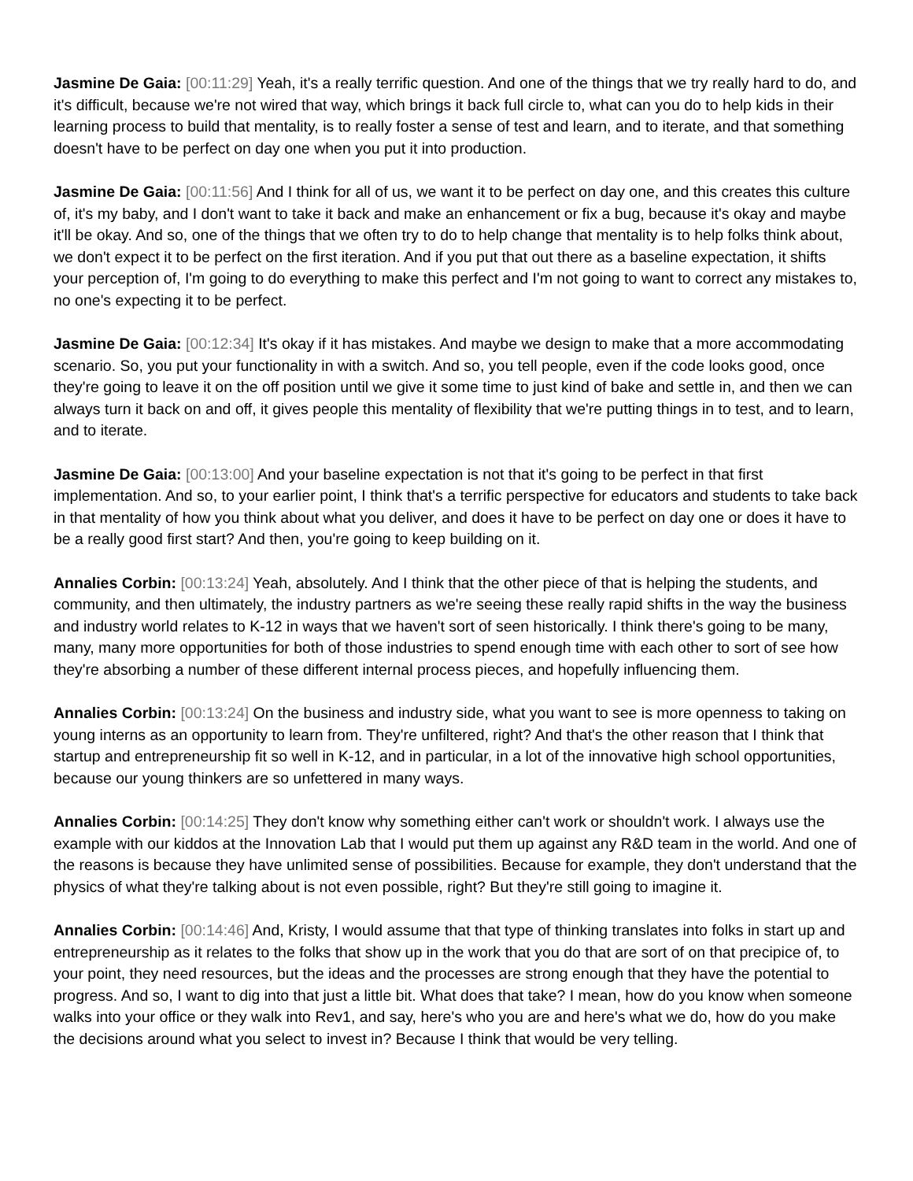Jasmine De Gaia: [00:11:29] Yeah, it's a really terrific question. And one of the things that we try really hard to do, and it's difficult, because we're not wired that way, which brings it back full circle to, what can you do to help kids in their learning process to build that mentality, is to really foster a sense of test and learn, and to iterate, and that something doesn't have to be perfect on day one when you put it into production.
Jasmine De Gaia: [00:11:56] And I think for all of us, we want it to be perfect on day one, and this creates this culture of, it's my baby, and I don't want to take it back and make an enhancement or fix a bug, because it's okay and maybe it'll be okay. And so, one of the things that we often try to do to help change that mentality is to help folks think about, we don't expect it to be perfect on the first iteration. And if you put that out there as a baseline expectation, it shifts your perception of, I'm going to do everything to make this perfect and I'm not going to want to correct any mistakes to, no one's expecting it to be perfect.
Jasmine De Gaia: [00:12:34] It's okay if it has mistakes. And maybe we design to make that a more accommodating scenario. So, you put your functionality in with a switch. And so, you tell people, even if the code looks good, once they're going to leave it on the off position until we give it some time to just kind of bake and settle in, and then we can always turn it back on and off, it gives people this mentality of flexibility that we're putting things in to test, and to learn, and to iterate.
Jasmine De Gaia: [00:13:00] And your baseline expectation is not that it's going to be perfect in that first implementation. And so, to your earlier point, I think that's a terrific perspective for educators and students to take back in that mentality of how you think about what you deliver, and does it have to be perfect on day one or does it have to be a really good first start? And then, you're going to keep building on it.
Annalies Corbin: [00:13:24] Yeah, absolutely. And I think that the other piece of that is helping the students, and community, and then ultimately, the industry partners as we're seeing these really rapid shifts in the way the business and industry world relates to K-12 in ways that we haven't sort of seen historically. I think there's going to be many, many, many more opportunities for both of those industries to spend enough time with each other to sort of see how they're absorbing a number of these different internal process pieces, and hopefully influencing them.
Annalies Corbin: [00:13:24] On the business and industry side, what you want to see is more openness to taking on young interns as an opportunity to learn from. They're unfiltered, right? And that's the other reason that I think that startup and entrepreneurship fit so well in K-12, and in particular, in a lot of the innovative high school opportunities, because our young thinkers are so unfettered in many ways.
Annalies Corbin: [00:14:25] They don't know why something either can't work or shouldn't work. I always use the example with our kiddos at the Innovation Lab that I would put them up against any R&D team in the world. And one of the reasons is because they have unlimited sense of possibilities. Because for example, they don't understand that the physics of what they're talking about is not even possible, right? But they're still going to imagine it.
Annalies Corbin: [00:14:46] And, Kristy, I would assume that that type of thinking translates into folks in start up and entrepreneurship as it relates to the folks that show up in the work that you do that are sort of on that precipice of, to your point, they need resources, but the ideas and the processes are strong enough that they have the potential to progress. And so, I want to dig into that just a little bit. What does that take? I mean, how do you know when someone walks into your office or they walk into Rev1, and say, here's who you are and here's what we do, how do you make the decisions around what you select to invest in? Because I think that would be very telling.